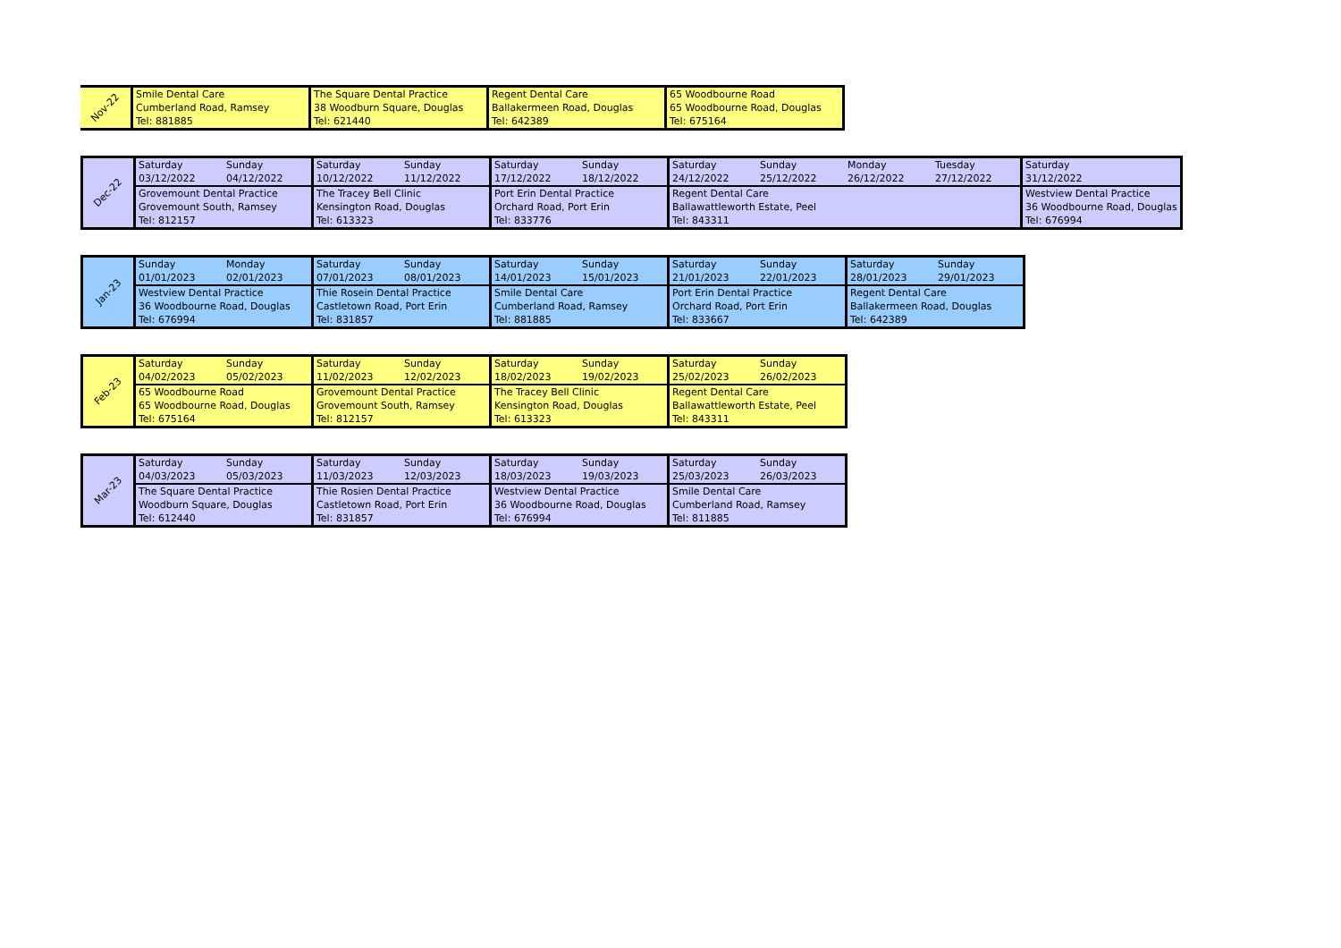| Nov-22 | Smile Dental Care | The Square Dental Practice | Regent Dental Care | 65 Woodbourne Road |
| | Cumberland Road, Ramsey | 38 Woodburn Square, Douglas | Ballakermeen Road, Douglas | 65 Woodbourne Road, Douglas |
| | Tel: 881885 | Tel: 621440 | Tel: 642389 | Tel: 675164 |
| Dec-22 | Saturday | Sunday | Saturday | Sunday | Saturday | Sunday | Saturday | Sunday | Monday | Tuesday | Saturday |
| | 03/12/2022 | 04/12/2022 | 10/12/2022 | 11/12/2022 | 17/12/2022 | 18/12/2022 | 24/12/2022 | 25/12/2022 | 26/12/2022 | 27/12/2022 | 31/12/2022 |
| | Grovemount Dental Practice | | The Tracey Bell Clinic | | Port Erin Dental Practice | | Regent Dental Care | | | | Westview Dental Practice |
| | Grovemount South, Ramsey | | Kensington Road, Douglas | | Orchard Road, Port Erin | | Ballawattleworth Estate, Peel | | | | 36 Woodbourne Road, Douglas |
| | Tel: 812157 | | Tel: 613323 | | Tel: 833776 | | Tel: 843311 | | | | Tel: 676994 |
| Jan-23 | Sunday | Monday | Saturday | Sunday | Saturday | Sunday | Saturday | Sunday | Saturday | Sunday |
| | 01/01/2023 | 02/01/2023 | 07/01/2023 | 08/01/2023 | 14/01/2023 | 15/01/2023 | 21/01/2023 | 22/01/2023 | 28/01/2023 | 29/01/2023 |
| | Westview Dental Practice | | Thie Rosein Dental Practice | | Smile Dental Care | | Port Erin Dental Practice | | Regent Dental Care | |
| | 36 Woodbourne Road, Douglas | | Castletown Road, Port Erin | | Cumberland Road, Ramsey | | Orchard Road, Port Erin | | Ballakermeen Road, Douglas | |
| | Tel: 676994 | | Tel: 831857 | | Tel: 881885 | | Tel: 833667 | | Tel: 642389 | |
| Feb-23 | Saturday | Sunday | Saturday | Sunday | Saturday | Sunday | Saturday | Sunday |
| | 04/02/2023 | 05/02/2023 | 11/02/2023 | 12/02/2023 | 18/02/2023 | 19/02/2023 | 25/02/2023 | 26/02/2023 |
| | 65 Woodbourne Road | | Grovemount Dental Practice | | The Tracey Bell Clinic | | Regent Dental Care | |
| | 65 Woodbourne Road, Douglas | | Grovemount South, Ramsey | | Kensington Road, Douglas | | Ballawattleworth Estate, Peel | |
| | Tel: 675164 | | Tel: 812157 | | Tel: 613323 | | Tel: 843311 | |
| Mar-23 | Saturday | Sunday | Saturday | Sunday | Saturday | Sunday | Saturday | Sunday |
| | 04/03/2023 | 05/03/2023 | 11/03/2023 | 12/03/2023 | 18/03/2023 | 19/03/2023 | 25/03/2023 | 26/03/2023 |
| | The Square Dental Practice | | Thie Rosien Dental Practice | | Westview Dental Practice | | Smile Dental Care | |
| | Woodburn Square, Douglas | | Castletown Road, Port Erin | | 36 Woodbourne Road, Douglas | | Cumberland Road, Ramsey | |
| | Tel: 612440 | | Tel: 831857 | | Tel: 676994 | | Tel: 811885 | |